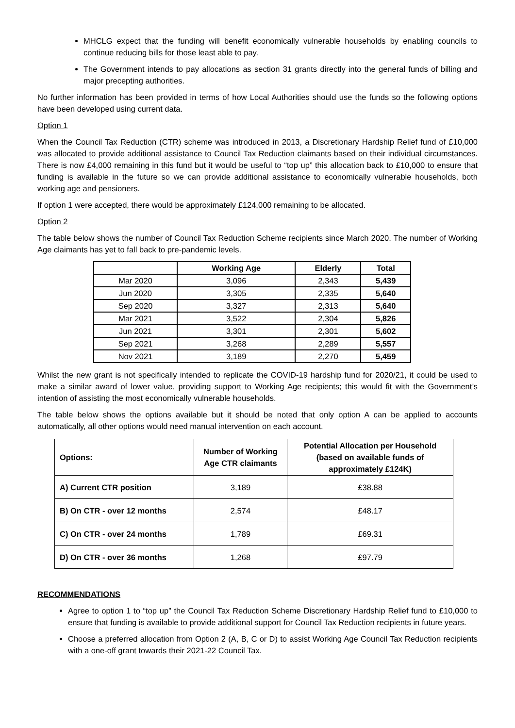MHCLG expect that the funding will benefit economically vulnerable households by enabling councils to continue reducing bills for those least able to pay.
The Government intends to pay allocations as section 31 grants directly into the general funds of billing and major precepting authorities.
No further information has been provided in terms of how Local Authorities should use the funds so the following options have been developed using current data.
Option 1
When the Council Tax Reduction (CTR) scheme was introduced in 2013, a Discretionary Hardship Relief fund of £10,000 was allocated to provide additional assistance to Council Tax Reduction claimants based on their individual circumstances. There is now £4,000 remaining in this fund but it would be useful to “top up” this allocation back to £10,000 to ensure that funding is available in the future so we can provide additional assistance to economically vulnerable households, both working age and pensioners.
If option 1 were accepted, there would be approximately £124,000 remaining to be allocated.
Option 2
The table below shows the number of Council Tax Reduction Scheme recipients since March 2020. The number of Working Age claimants has yet to fall back to pre-pandemic levels.
| | Working Age | Elderly | Total |
| --- | --- | --- | --- |
| Mar 2020 | 3,096 | 2,343 | 5,439 |
| Jun 2020 | 3,305 | 2,335 | 5,640 |
| Sep 2020 | 3,327 | 2,313 | 5,640 |
| Mar 2021 | 3,522 | 2,304 | 5,826 |
| Jun 2021 | 3,301 | 2,301 | 5,602 |
| Sep 2021 | 3,268 | 2,289 | 5,557 |
| Nov 2021 | 3,189 | 2,270 | 5,459 |
Whilst the new grant is not specifically intended to replicate the COVID-19 hardship fund for 2020/21, it could be used to make a similar award of lower value, providing support to Working Age recipients; this would fit with the Government’s intention of assisting the most economically vulnerable households.
The table below shows the options available but it should be noted that only option A can be applied to accounts automatically, all other options would need manual intervention on each account.
| Options: | Number of Working Age CTR claimants | Potential Allocation per Household (based on available funds of approximately £124K) |
| --- | --- | --- |
| A) Current CTR position | 3,189 | £38.88 |
| B) On CTR - over 12 months | 2,574 | £48.17 |
| C) On CTR - over 24 months | 1,789 | £69.31 |
| D) On CTR - over 36 months | 1,268 | £97.79 |
RECOMMENDATIONS
Agree to option 1 to “top up” the Council Tax Reduction Scheme Discretionary Hardship Relief fund to £10,000 to ensure that funding is available to provide additional support for Council Tax Reduction recipients in future years.
Choose a preferred allocation from Option 2 (A, B, C or D) to assist Working Age Council Tax Reduction recipients with a one-off grant towards their 2021-22 Council Tax.